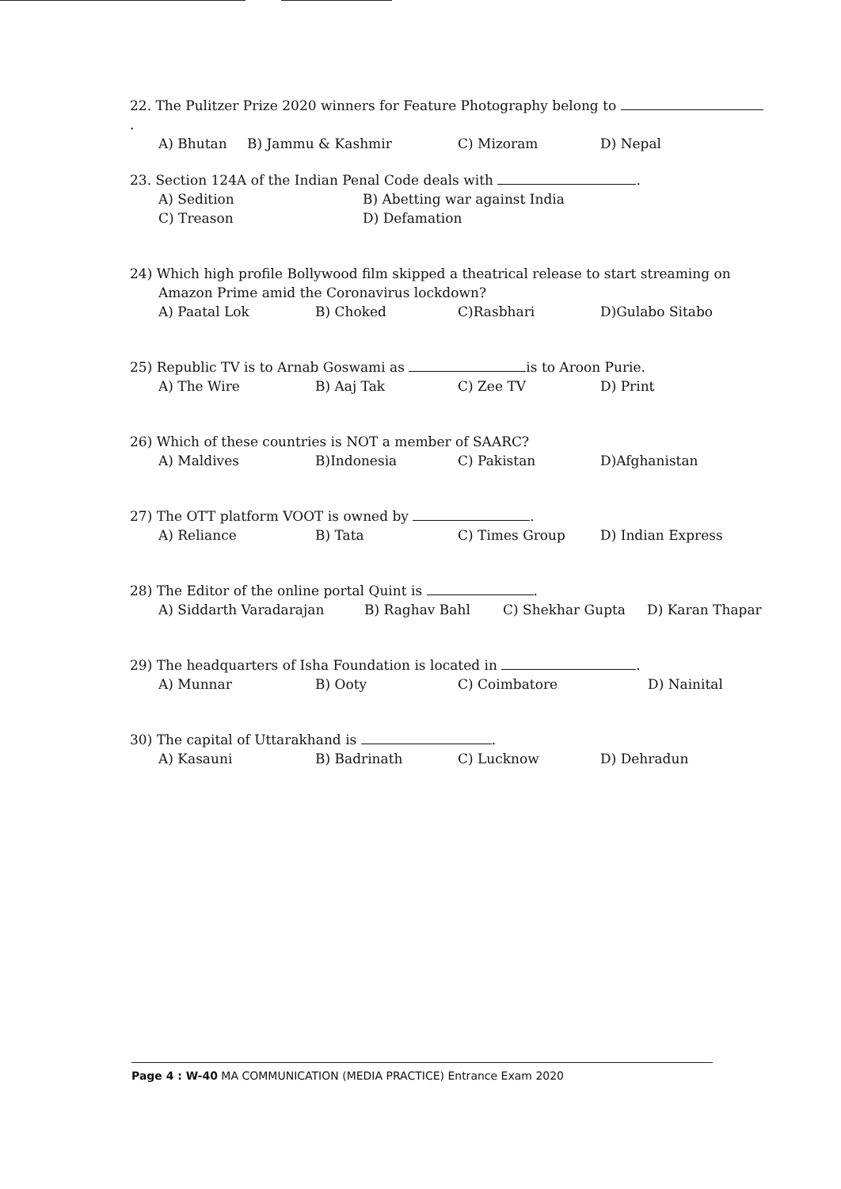22. The Pulitzer Prize 2020 winners for Feature Photography belong to .
A) Bhutan B) Jammu & Kashmir C) Mizoram D) Nepal
23. Section 124A of the Indian Penal Code deals with .
A) Sedition B) Abetting war against India
C) Treason D) Defamation
24) Which high profile Bollywood film skipped a theatrical release to start streaming on
Amazon Prime amid the Coronavirus lockdown?
A) Paatal Lok B) Choked C)Rasbhari D)Gulabo Sitabo
25) Republic TV is to Arnab Goswami as is to Aroon Purie.
A) The Wire B) Aaj Tak C) Zee TV D) Print
26) Which of these countries is NOT a member of SAARC?
A) Maldives B)Indonesia C) Pakistan D)Afghanistan
27) The OTT platform VOOT is owned by .
A) Reliance B) Tata C) Times Group D) Indian Express
28) The Editor of the online portal Quint is .
A) Siddarth Varadarajan B) Raghav Bahl C) Shekhar Gupta D) Karan Thapar
29) The headquarters of Isha Foundation is located in .
A) Munnar B) Ooty C) Coimbatore D) Nainital
30) The capital of Uttarakhand is .
A) Kasauni B) Badrinath C) Lucknow D) Dehradun
Page 4 : W-40 MA COMMUNICATION (MEDIA PRACTICE) Entrance Exam 2020